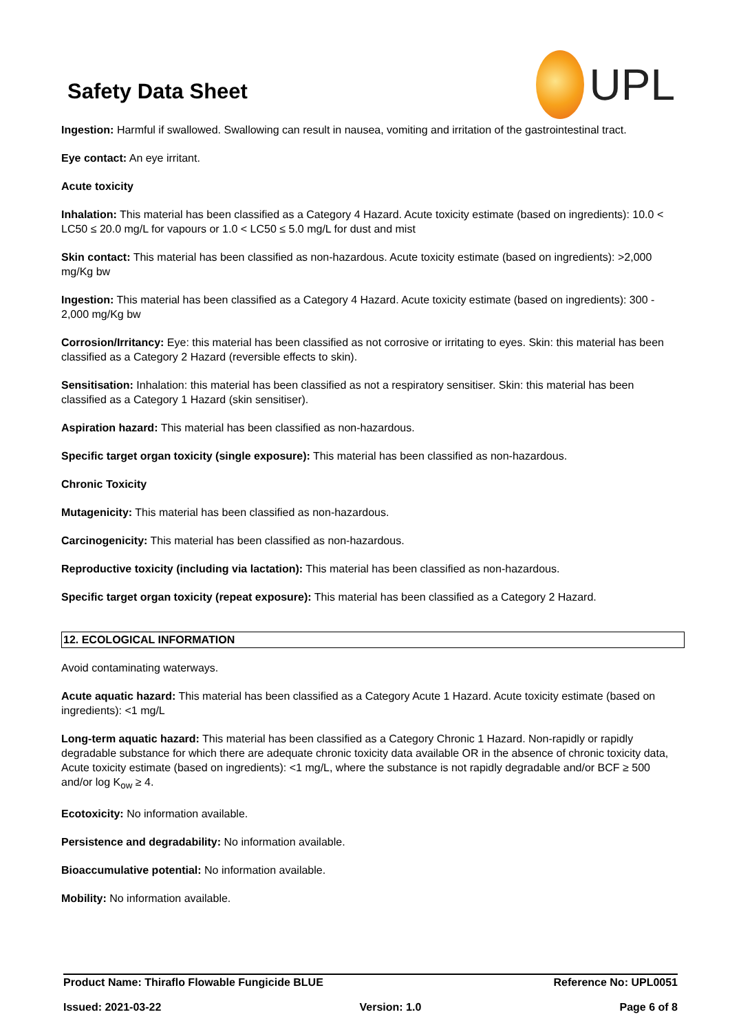Safety Data Sheet
UPL
Ingestion: Harmful if swallowed. Swallowing can result in nausea, vomiting and irritation of the gastrointestinal tract.
Eye contact: An eye irritant.
Acute toxicity
Inhalation: This material has been classified as a Category 4 Hazard. Acute toxicity estimate (based on ingredients): 10.0 < LC50 ≤ 20.0 mg/L for vapours or 1.0 < LC50 ≤ 5.0 mg/L for dust and mist
Skin contact: This material has been classified as non-hazardous. Acute toxicity estimate (based on ingredients): >2,000 mg/Kg bw
Ingestion: This material has been classified as a Category 4 Hazard. Acute toxicity estimate (based on ingredients): 300 - 2,000 mg/Kg bw
Corrosion/Irritancy: Eye: this material has been classified as not corrosive or irritating to eyes. Skin: this material has been classified as a Category 2 Hazard (reversible effects to skin).
Sensitisation: Inhalation: this material has been classified as not a respiratory sensitiser. Skin: this material has been classified as a Category 1 Hazard (skin sensitiser).
Aspiration hazard: This material has been classified as non-hazardous.
Specific target organ toxicity (single exposure): This material has been classified as non-hazardous.
Chronic Toxicity
Mutagenicity: This material has been classified as non-hazardous.
Carcinogenicity: This material has been classified as non-hazardous.
Reproductive toxicity (including via lactation): This material has been classified as non-hazardous.
Specific target organ toxicity (repeat exposure): This material has been classified as a Category 2 Hazard.
12. ECOLOGICAL INFORMATION
Avoid contaminating waterways.
Acute aquatic hazard: This material has been classified as a Category Acute 1 Hazard. Acute toxicity estimate (based on ingredients): <1 mg/L
Long-term aquatic hazard: This material has been classified as a Category Chronic 1 Hazard. Non-rapidly or rapidly degradable substance for which there are adequate chronic toxicity data available OR in the absence of chronic toxicity data, Acute toxicity estimate (based on ingredients): <1 mg/L, where the substance is not rapidly degradable and/or BCF ≥ 500 and/or log K<sub>ow</sub> ≥ 4.
Ecotoxicity: No information available.
Persistence and degradability: No information available.
Bioaccumulative potential: No information available.
Mobility: No information available.
Product Name: Thiraflo Flowable Fungicide BLUE Reference No: UPL0051
Issued: 2021-03-22 Version: 1.0 Page 6 of 8